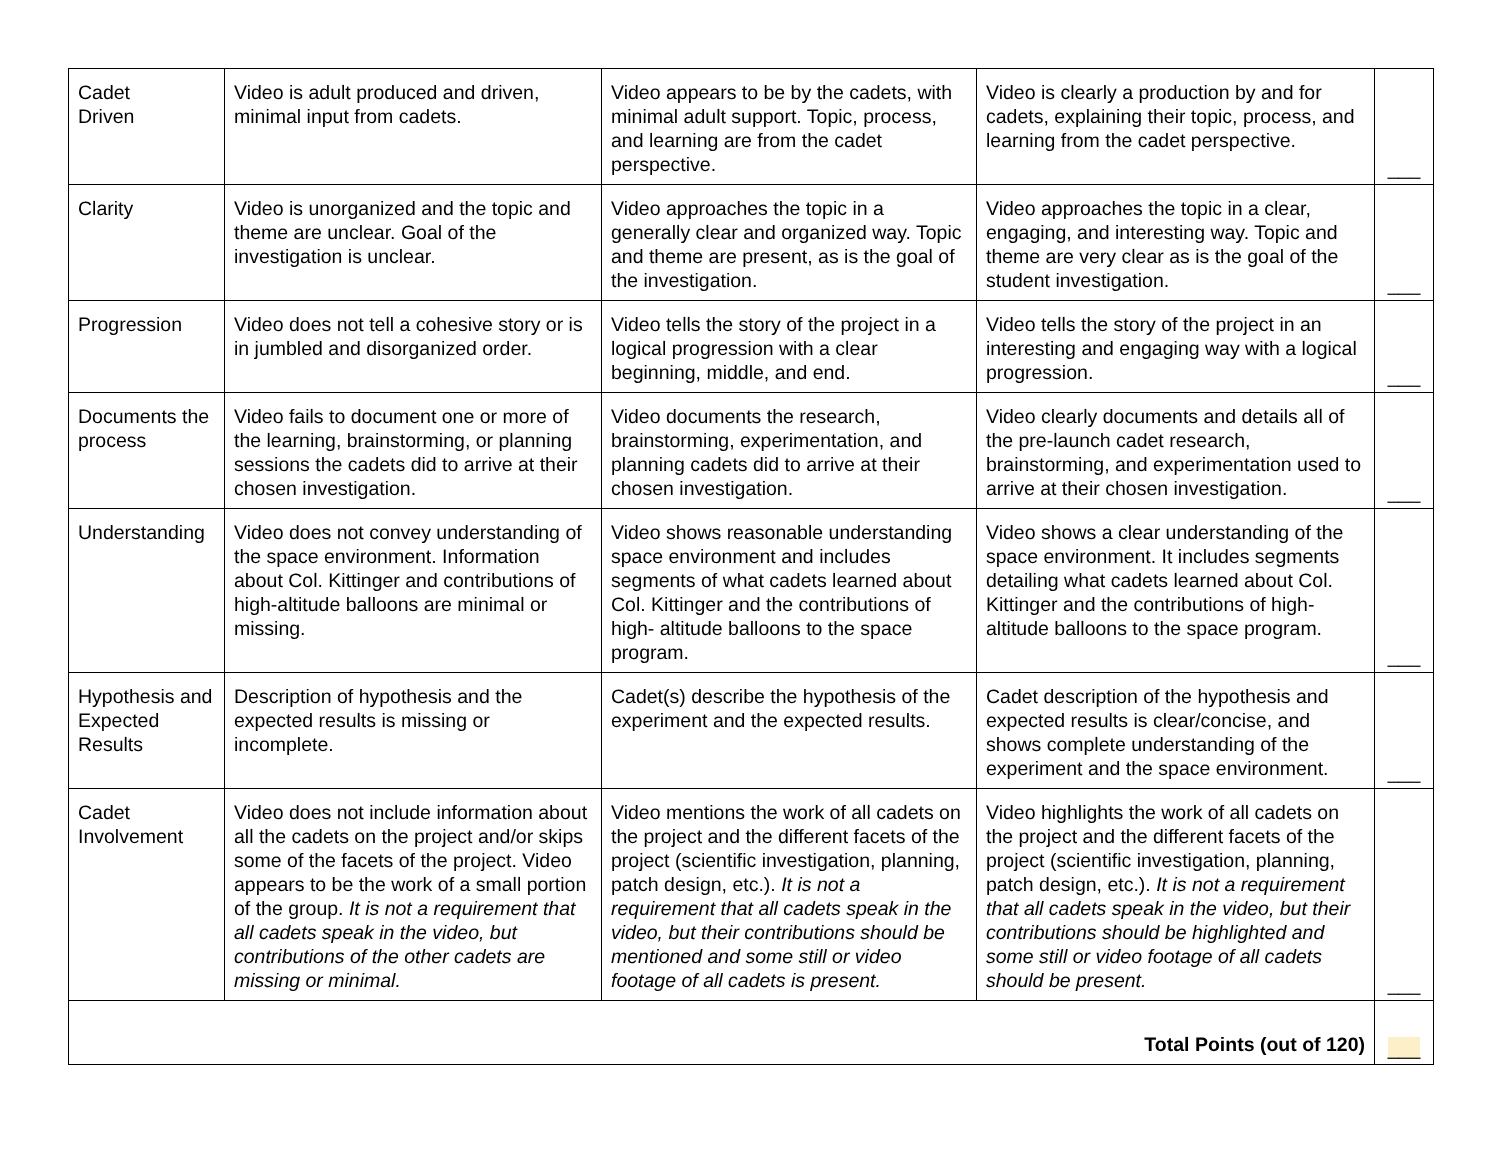| Cadet Driven | Video is adult produced and driven, minimal input from cadets. | Video appears to be by the cadets, with minimal adult support. Topic, process, and learning are from the cadet perspective. | Video is clearly a production by and for cadets, explaining their topic, process, and learning from the cadet perspective. | ___ |
| Clarity | Video is unorganized and the topic and theme are unclear. Goal of the investigation is unclear. | Video approaches the topic in a generally clear and organized way. Topic and theme are present, as is the goal of the investigation. | Video approaches the topic in a clear, engaging, and interesting way. Topic and theme are very clear as is the goal of the student investigation. | ___ |
| Progression | Video does not tell a cohesive story or is in jumbled and disorganized order. | Video tells the story of the project in a logical progression with a clear beginning, middle, and end. | Video tells the story of the project in an interesting and engaging way with a logical progression. | ___ |
| Documents the process | Video fails to document one or more of the learning, brainstorming, or planning sessions the cadets did to arrive at their chosen investigation. | Video documents the research, brainstorming, experimentation, and planning cadets did to arrive at their chosen investigation. | Video clearly documents and details all of the pre-launch cadet research, brainstorming, and experimentation used to arrive at their chosen investigation. | ___ |
| Understanding | Video does not convey understanding of the space environment. Information about Col. Kittinger and contributions of high-altitude balloons are minimal or missing. | Video shows reasonable understanding space environment and includes segments of what cadets learned about Col. Kittinger and the contributions of high- altitude balloons to the space program. | Video shows a clear understanding of the space environment. It includes segments detailing what cadets learned about Col. Kittinger and the contributions of high-altitude balloons to the space program. | ___ |
| Hypothesis and Expected Results | Description of hypothesis and the expected results is missing or incomplete. | Cadet(s) describe the hypothesis of the experiment and the expected results. | Cadet description of the hypothesis and expected results is clear/concise, and shows complete understanding of the experiment and the space environment. | ___ |
| Cadet Involvement | Video does not include information about all the cadets on the project and/or skips some of the facets of the project. Video appears to be the work of a small portion of the group. It is not a requirement that all cadets speak in the video, but contributions of the other cadets are missing or minimal. | Video mentions the work of all cadets on the project and the different facets of the project (scientific investigation, planning, patch design, etc.). It is not a requirement that all cadets speak in the video, but their contributions should be mentioned and some still or video footage of all cadets is present. | Video highlights the work of all cadets on the project and the different facets of the project (scientific investigation, planning, patch design, etc.). It is not a requirement that all cadets speak in the video, but their contributions should be highlighted and some still or video footage of all cadets should be present. | ___ |
| Total Points (out of 120) | | | | ___ |